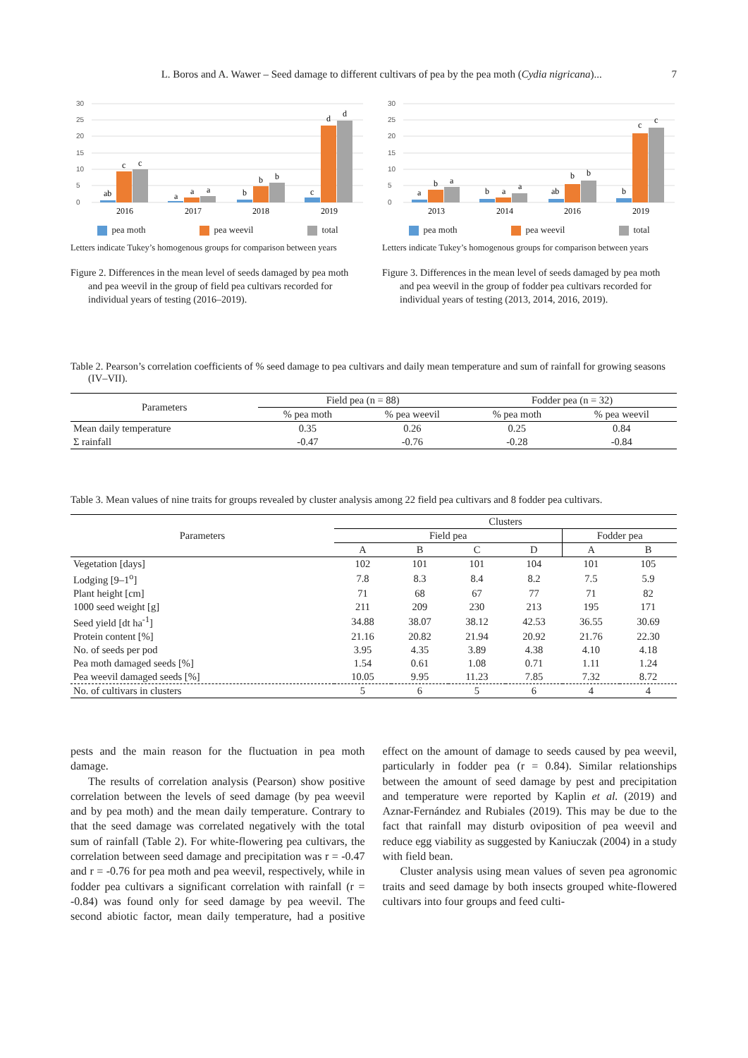7
L. Boros and A. Wawer – Seed damage to different cultivars of pea by the pea moth (Cydia nigricana)...
30
25
20
15
10
5
0
ab
c
c
a
a
a
b
b
b
c
d
d
2016
2017
2018
2019
pea moth pea weevil total
Letters indicate Tukey’s homogenous groups for comparison between years
Figure 2. Differences in the mean level of seeds damaged by pea moth and pea weevil in the group of field pea cultivars recorded for individual years of testing (2016–2019).
30
25
20
15
10
5
0
a
b
a
b
a
a
ab
b
b
b
c
c
2013
2014
2016
2019
pea moth pea weevil total
Letters indicate Tukey’s homogenous groups for comparison between years
Figure 3. Differences in the mean level of seeds damaged by pea moth and pea weevil in the group of fodder pea cultivars recorded for individual years of testing (2013, 2014, 2016, 2019).
Table 2. Pearson’s correlation coefficients of % seed damage to pea cultivars and daily mean temperature and sum of rainfall for growing seasons (IV–VII).
| Parameters | Field pea (n = 88) | | Fodder pea (n = 32) | |
| --- | --- | --- | --- | --- |
| | % pea moth | % pea weevil | % pea moth | % pea weevil |
| Mean daily temperature | 0.35 | 0.26 | 0.25 | 0.84 |
| Σ rainfall | -0.47 | -0.76 | -0.28 | -0.84 |
Table 3. Mean values of nine traits for groups revealed by cluster analysis among 22 field pea cultivars and 8 fodder pea cultivars.
| Parameters | Clusters | | | | | |
| --- | --- | --- | --- | --- | --- | --- |
| | Field pea | | | | Fodder pea | |
| | A | B | C | D | A | B |
| Vegetation [days] | 102 | 101 | 101 | 104 | 101 | 105 |
| Lodging [9–1<sup>o</sup>] | 7.8 | 8.3 | 8.4 | 8.2 | 7.5 | 5.9 |
| Plant height [cm] | 71 | 68 | 67 | 77 | 71 | 82 |
| 1000 seed weight [g] | 211 | 209 | 230 | 213 | 195 | 171 |
| Seed yield [dt ha<sup>-1</sup>] | 34.88 | 38.07 | 38.12 | 42.53 | 36.55 | 30.69 |
| Protein content [%] | 21.16 | 20.82 | 21.94 | 20.92 | 21.76 | 22.30 |
| No. of seeds per pod | 3.95 | 4.35 | 3.89 | 4.38 | 4.10 | 4.18 |
| Pea moth damaged seeds [%] | 1.54 | 0.61 | 1.08 | 0.71 | 1.11 | 1.24 |
| Pea weevil damaged seeds [%] | 10.05 | 9.95 | 11.23 | 7.85 | 7.32 | 8.72 |
| No. of cultivars in clusters | 5 | 6 | 5 | 6 | 4 | 4 |
pests and the main reason for the fluctuation in pea moth damage.
The results of correlation analysis (Pearson) show positive correlation between the levels of seed damage (by pea weevil and by pea moth) and the mean daily temperature. Contrary to that the seed damage was correlated negatively with the total sum of rainfall (Table 2). For white-flowering pea cultivars, the correlation between seed damage and precipitation was r = -0.47 and r = -0.76 for pea moth and pea weevil, respectively, while in fodder pea cultivars a significant correlation with rainfall (r = -0.84) was found only for seed damage by pea weevil. The second abiotic factor, mean daily temperature, had a positive effect on the amount of damage to seeds caused by pea weevil, particularly in fodder pea (r = 0.84). Similar relationships between the amount of seed damage by pest and precipitation and temperature were reported by Kaplin et al. (2019) and Aznar-Fernández and Rubiales (2019). This may be due to the fact that rainfall may disturb oviposition of pea weevil and reduce egg viability as suggested by Kaniuczak (2004) in a study with field bean.
Cluster analysis using mean values of seven pea agronomic traits and seed damage by both insects grouped white-flowered cultivars into four groups and feed culti-